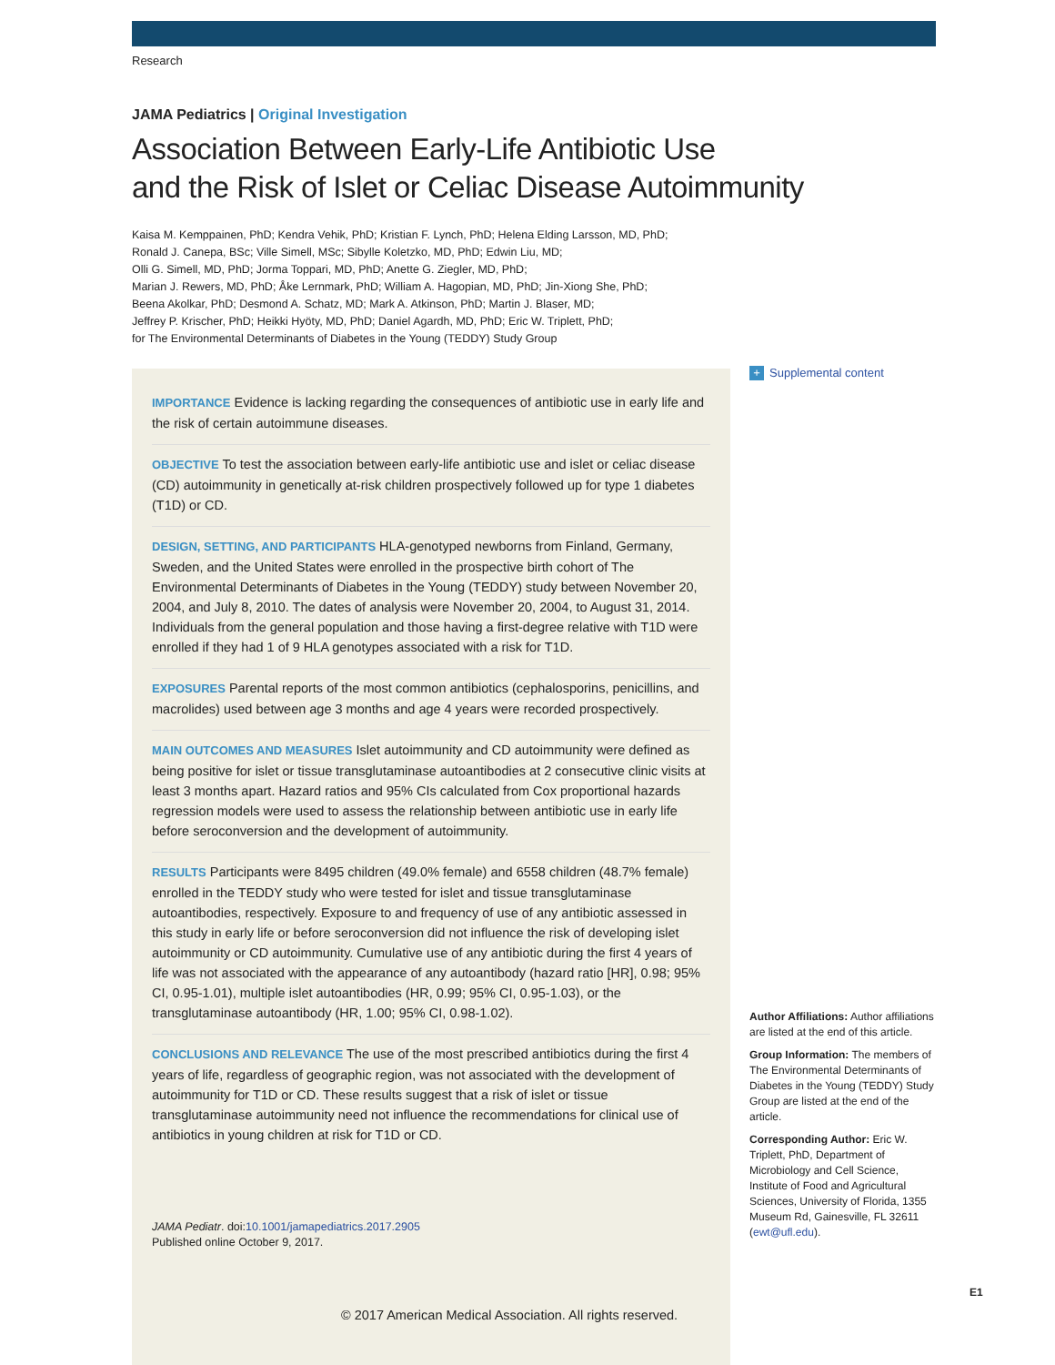Research
JAMA Pediatrics | Original Investigation
Association Between Early-Life Antibiotic Use
and the Risk of Islet or Celiac Disease Autoimmunity
Kaisa M. Kemppainen, PhD; Kendra Vehik, PhD; Kristian F. Lynch, PhD; Helena Elding Larsson, MD, PhD;
Ronald J. Canepa, BSc; Ville Simell, MSc; Sibylle Koletzko, MD, PhD; Edwin Liu, MD;
Olli G. Simell, MD, PhD; Jorma Toppari, MD, PhD; Anette G. Ziegler, MD, PhD;
Marian J. Rewers, MD, PhD; Åke Lernmark, PhD; William A. Hagopian, MD, PhD; Jin-Xiong She, PhD;
Beena Akolkar, PhD; Desmond A. Schatz, MD; Mark A. Atkinson, PhD; Martin J. Blaser, MD;
Jeffrey P. Krischer, PhD; Heikki Hyöty, MD, PhD; Daniel Agardh, MD, PhD; Eric W. Triplett, PhD;
for The Environmental Determinants of Diabetes in the Young (TEDDY) Study Group
+ Supplemental content
IMPORTANCE Evidence is lacking regarding the consequences of antibiotic use in early life and the risk of certain autoimmune diseases.
OBJECTIVE To test the association between early-life antibiotic use and islet or celiac disease (CD) autoimmunity in genetically at-risk children prospectively followed up for type 1 diabetes (T1D) or CD.
DESIGN, SETTING, AND PARTICIPANTS HLA-genotyped newborns from Finland, Germany, Sweden, and the United States were enrolled in the prospective birth cohort of The Environmental Determinants of Diabetes in the Young (TEDDY) study between November 20, 2004, and July 8, 2010. The dates of analysis were November 20, 2004, to August 31, 2014. Individuals from the general population and those having a first-degree relative with T1D were enrolled if they had 1 of 9 HLA genotypes associated with a risk for T1D.
EXPOSURES Parental reports of the most common antibiotics (cephalosporins, penicillins, and macrolides) used between age 3 months and age 4 years were recorded prospectively.
MAIN OUTCOMES AND MEASURES Islet autoimmunity and CD autoimmunity were defined as being positive for islet or tissue transglutaminase autoantibodies at 2 consecutive clinic visits at least 3 months apart. Hazard ratios and 95% CIs calculated from Cox proportional hazards regression models were used to assess the relationship between antibiotic use in early life before seroconversion and the development of autoimmunity.
RESULTS Participants were 8495 children (49.0% female) and 6558 children (48.7% female) enrolled in the TEDDY study who were tested for islet and tissue transglutaminase autoantibodies, respectively. Exposure to and frequency of use of any antibiotic assessed in this study in early life or before seroconversion did not influence the risk of developing islet autoimmunity or CD autoimmunity. Cumulative use of any antibiotic during the first 4 years of life was not associated with the appearance of any autoantibody (hazard ratio [HR], 0.98; 95% CI, 0.95-1.01), multiple islet autoantibodies (HR, 0.99; 95% CI, 0.95-1.03), or the transglutaminase autoantibody (HR, 1.00; 95% CI, 0.98-1.02).
CONCLUSIONS AND RELEVANCE The use of the most prescribed antibiotics during the first 4 years of life, regardless of geographic region, was not associated with the development of autoimmunity for T1D or CD. These results suggest that a risk of islet or tissue transglutaminase autoimmunity need not influence the recommendations for clinical use of antibiotics in young children at risk for T1D or CD.
JAMA Pediatr. doi:10.1001/jamapediatrics.2017.2905
Published online October 9, 2017.
© 2017 American Medical Association. All rights reserved.
Author Affiliations: Author affiliations are listed at the end of this article.
Group Information: The members of The Environmental Determinants of Diabetes in the Young (TEDDY) Study Group are listed at the end of the article.
Corresponding Author: Eric W. Triplett, PhD, Department of Microbiology and Cell Science, Institute of Food and Agricultural Sciences, University of Florida, 1355 Museum Rd, Gainesville, FL 32611 (ewt@ufl.edu).
E1